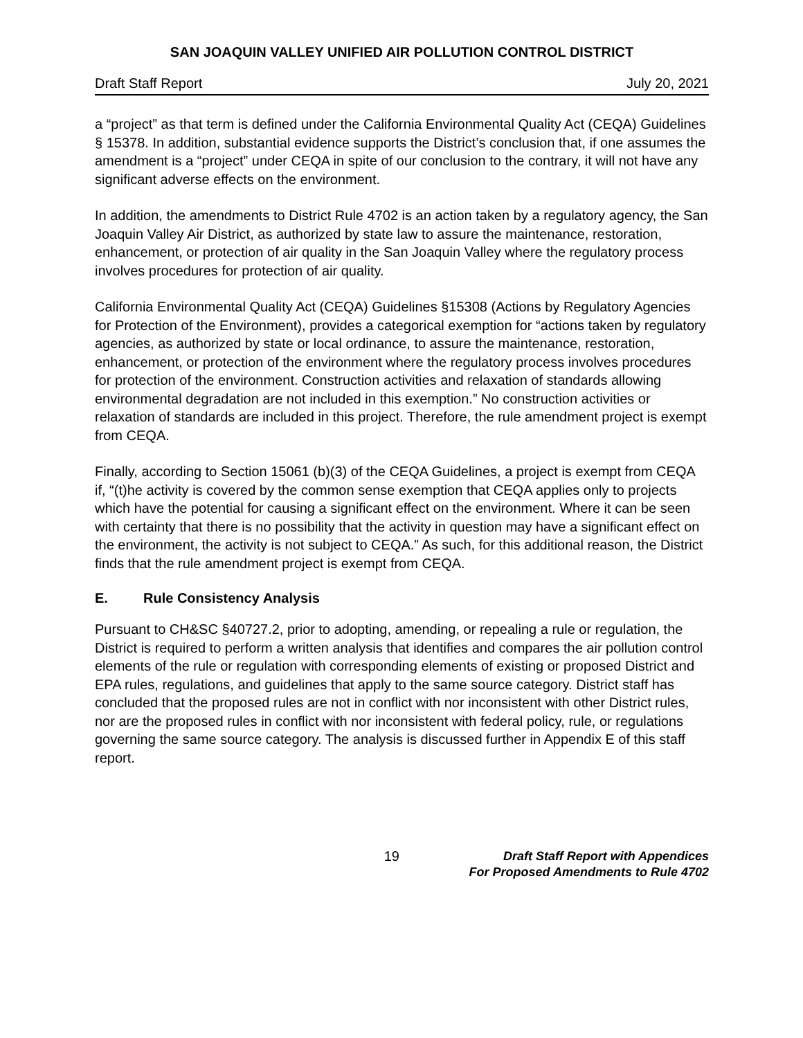SAN JOAQUIN VALLEY UNIFIED AIR POLLUTION CONTROL DISTRICT
Draft Staff Report July 20, 2021
a “project” as that term is defined under the California Environmental Quality Act (CEQA) Guidelines § 15378. In addition, substantial evidence supports the District’s conclusion that, if one assumes the amendment is a “project” under CEQA in spite of our conclusion to the contrary, it will not have any significant adverse effects on the environment.
In addition, the amendments to District Rule 4702 is an action taken by a regulatory agency, the San Joaquin Valley Air District, as authorized by state law to assure the maintenance, restoration, enhancement, or protection of air quality in the San Joaquin Valley where the regulatory process involves procedures for protection of air quality.
California Environmental Quality Act (CEQA) Guidelines §15308 (Actions by Regulatory Agencies for Protection of the Environment), provides a categorical exemption for “actions taken by regulatory agencies, as authorized by state or local ordinance, to assure the maintenance, restoration, enhancement, or protection of the environment where the regulatory process involves procedures for protection of the environment. Construction activities and relaxation of standards allowing environmental degradation are not included in this exemption.” No construction activities or relaxation of standards are included in this project. Therefore, the rule amendment project is exempt from CEQA.
Finally, according to Section 15061 (b)(3) of the CEQA Guidelines, a project is exempt from CEQA if, “(t)he activity is covered by the common sense exemption that CEQA applies only to projects which have the potential for causing a significant effect on the environment. Where it can be seen with certainty that there is no possibility that the activity in question may have a significant effect on the environment, the activity is not subject to CEQA.” As such, for this additional reason, the District finds that the rule amendment project is exempt from CEQA.
E. Rule Consistency Analysis
Pursuant to CH&SC §40727.2, prior to adopting, amending, or repealing a rule or regulation, the District is required to perform a written analysis that identifies and compares the air pollution control elements of the rule or regulation with corresponding elements of existing or proposed District and EPA rules, regulations, and guidelines that apply to the same source category. District staff has concluded that the proposed rules are not in conflict with nor inconsistent with other District rules, nor are the proposed rules in conflict with nor inconsistent with federal policy, rule, or regulations governing the same source category. The analysis is discussed further in Appendix E of this staff report.
19
Draft Staff Report with Appendices
For Proposed Amendments to Rule 4702